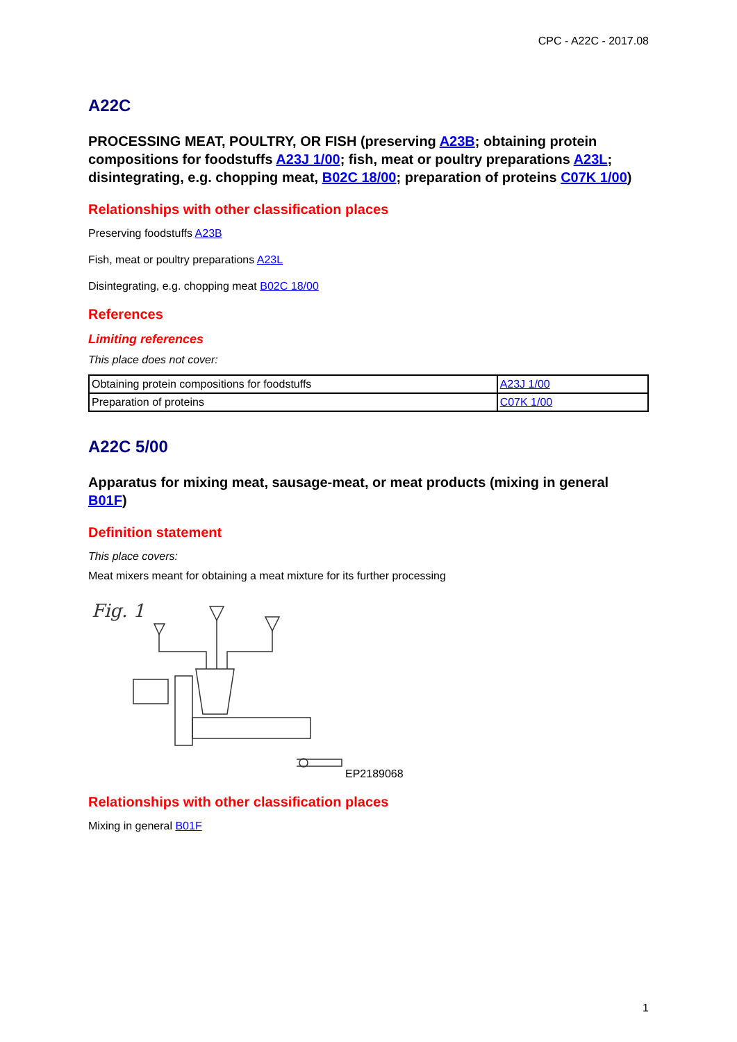CPC - A22C - 2017.08
A22C
PROCESSING MEAT, POULTRY, OR FISH (preserving A23B; obtaining protein compositions for foodstuffs A23J 1/00; fish, meat or poultry preparations A23L; disintegrating, e.g. chopping meat, B02C 18/00; preparation of proteins C07K 1/00)
Relationships with other classification places
Preserving foodstuffs A23B
Fish, meat or poultry preparations A23L
Disintegrating, e.g. chopping meat B02C 18/00
References
Limiting references
This place does not cover:
| Obtaining protein compositions for foodstuffs | A23J 1/00 |
| Preparation of proteins | C07K 1/00 |
A22C 5/00
Apparatus for mixing meat, sausage-meat, or meat products (mixing in general B01F)
Definition statement
This place covers:
Meat mixers meant for obtaining a meat mixture for its further processing
Fig. 1
EP2189068
Relationships with other classification places
Mixing in general B01F
1